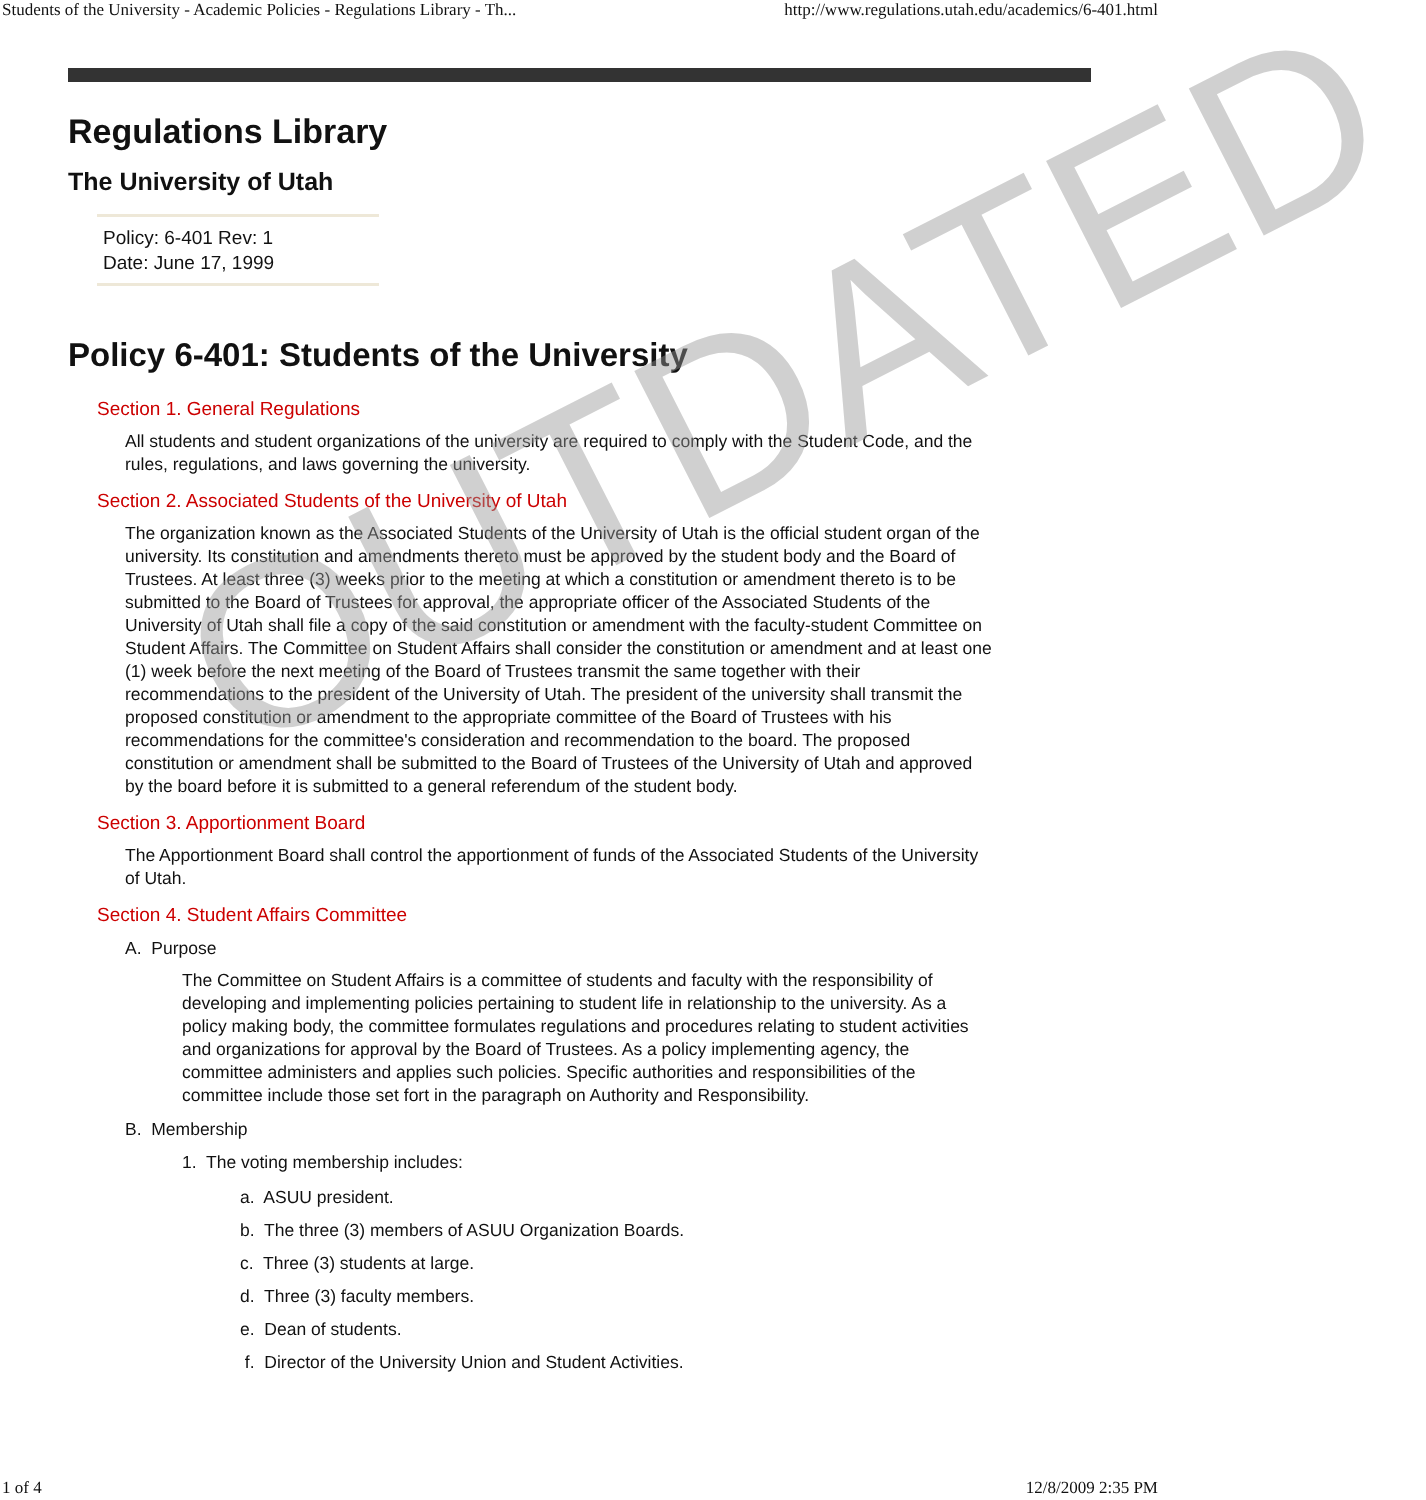Students of the University - Academic Policies - Regulations Library - Th... http://www.regulations.utah.edu/academics/6-401.html
Regulations Library
The University of Utah
Policy: 6-401 Rev: 1
Date: June 17, 1999
Policy 6-401: Students of the University
Section 1. General Regulations
All students and student organizations of the university are required to comply with the Student Code, and the rules, regulations, and laws governing the university.
Section 2. Associated Students of the University of Utah
The organization known as the Associated Students of the University of Utah is the official student organ of the university. Its constitution and amendments thereto must be approved by the student body and the Board of Trustees. At least three (3) weeks prior to the meeting at which a constitution or amendment thereto is to be submitted to the Board of Trustees for approval, the appropriate officer of the Associated Students of the University of Utah shall file a copy of the said constitution or amendment with the faculty-student Committee on Student Affairs. The Committee on Student Affairs shall consider the constitution or amendment and at least one (1) week before the next meeting of the Board of Trustees transmit the same together with their recommendations to the president of the University of Utah. The president of the university shall transmit the proposed constitution or amendment to the appropriate committee of the Board of Trustees with his recommendations for the committee's consideration and recommendation to the board. The proposed constitution or amendment shall be submitted to the Board of Trustees of the University of Utah and approved by the board before it is submitted to a general referendum of the student body.
Section 3. Apportionment Board
The Apportionment Board shall control the apportionment of funds of the Associated Students of the University of Utah.
Section 4. Student Affairs Committee
A. Purpose
The Committee on Student Affairs is a committee of students and faculty with the responsibility of developing and implementing policies pertaining to student life in relationship to the university. As a policy making body, the committee formulates regulations and procedures relating to student activities and organizations for approval by the Board of Trustees. As a policy implementing agency, the committee administers and applies such policies. Specific authorities and responsibilities of the committee include those set fort in the paragraph on Authority and Responsibility.
B. Membership
1. The voting membership includes:
a. ASUU president.
b. The three (3) members of ASUU Organization Boards.
c. Three (3) students at large.
d. Three (3) faculty members.
e. Dean of students.
f. Director of the University Union and Student Activities.
OUTDATED
1 of 4 12/8/2009 2:35 PM